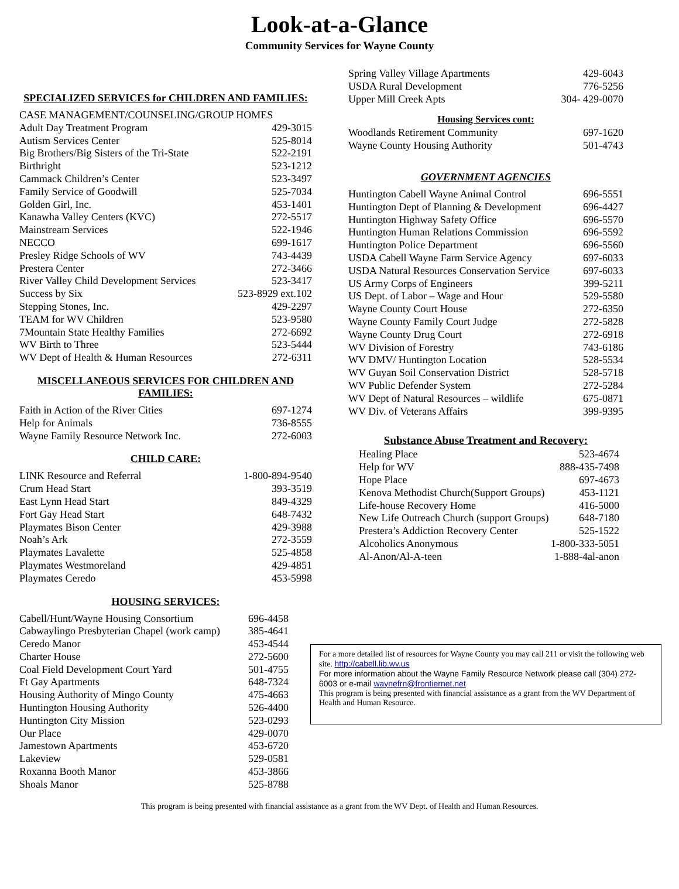Look-at-a-Glance
Community Services for Wayne County
SPECIALIZED SERVICES for CHILDREN AND FAMILIES:
| CASE MANAGEMENT/COUNSELING/GROUP HOMES | |
| Adult Day Treatment Program | 429-3015 |
| Autism Services Center | 525-8014 |
| Big Brothers/Big Sisters of the Tri-State | 522-2191 |
| Birthright | 523-1212 |
| Cammack Children’s Center | 523-3497 |
| Family Service of Goodwill | 525-7034 |
| Golden Girl, Inc. | 453-1401 |
| Kanawha Valley Centers (KVC) | 272-5517 |
| Mainstream Services | 522-1946 |
| NECCO | 699-1617 |
| Presley Ridge Schools of WV | 743-4439 |
| Prestera Center | 272-3466 |
| River Valley Child Development Services | 523-3417 |
| Success by Six | 523-8929 ext.102 |
| Stepping Stones, Inc. | 429-2297 |
| TEAM for WV Children | 523-9580 |
| 7Mountain State Healthy Families | 272-6692 |
| WV Birth to Three | 523-5444 |
| WV Dept of Health & Human Resources | 272-6311 |
MISCELLANEOUS SERVICES FOR CHILDREN AND FAMILIES:
| Faith in Action of the River Cities | 697-1274 |
| Help for Animals | 736-8555 |
| Wayne Family Resource Network Inc. | 272-6003 |
CHILD CARE:
| LINK Resource and Referral | 1-800-894-9540 |
| Crum Head Start | 393-3519 |
| East Lynn Head Start | 849-4329 |
| Fort Gay Head Start | 648-7432 |
| Playmates Bison Center | 429-3988 |
| Noah’s Ark | 272-3559 |
| Playmates Lavalette | 525-4858 |
| Playmates Westmoreland | 429-4851 |
| Playmates Ceredo | 453-5998 |
HOUSING SERVICES:
| Cabell/Hunt/Wayne Housing Consortium | 696-4458 |
| Cabwaylingo Presbyterian Chapel (work camp) | 385-4641 |
| Ceredo Manor | 453-4544 |
| Charter House | 272-5600 |
| Coal Field Development Court Yard | 501-4755 |
| Ft Gay Apartments | 648-7324 |
| Housing Authority of Mingo County | 475-4663 |
| Huntington Housing Authority | 526-4400 |
| Huntington City Mission | 523-0293 |
| Our Place | 429-0070 |
| Jamestown Apartments | 453-6720 |
| Lakeview | 529-0581 |
| Roxanna Booth Manor | 453-3866 |
| Shoals Manor | 525-8788 |
| Spring Valley Village Apartments | 429-6043 |
| USDA Rural Development | 776-5256 |
| Upper Mill Creek Apts | 304- 429-0070 |
Housing Services cont:
| Woodlands Retirement Community | 697-1620 |
| Wayne County Housing Authority | 501-4743 |
GOVERNMENT AGENCIES
| Huntington Cabell Wayne Animal Control | 696-5551 |
| Huntington Dept of Planning & Development | 696-4427 |
| Huntington Highway Safety Office | 696-5570 |
| Huntington Human Relations Commission | 696-5592 |
| Huntington Police Department | 696-5560 |
| USDA Cabell Wayne Farm Service Agency | 697-6033 |
| USDA Natural Resources Conservation Service | 697-6033 |
| US Army Corps of Engineers | 399-5211 |
| US Dept. of Labor – Wage and Hour | 529-5580 |
| Wayne County Court House | 272-6350 |
| Wayne County Family Court Judge | 272-5828 |
| Wayne County Drug Court | 272-6918 |
| WV Division of Forestry | 743-6186 |
| WV DMV/ Huntington Location | 528-5534 |
| WV Guyan Soil Conservation District | 528-5718 |
| WV Public Defender System | 272-5284 |
| WV Dept of Natural Resources – wildlife | 675-0871 |
| WV Div. of Veterans Affairs | 399-9395 |
Substance Abuse Treatment and Recovery:
| Healing Place | 523-4674 |
| Help for WV | 888-435-7498 |
| Hope Place | 697-4673 |
| Kenova Methodist Church(Support Groups) | 453-1121 |
| Life-house Recovery Home | 416-5000 |
| New Life Outreach Church (support Groups) | 648-7180 |
| Prestera’s Addiction Recovery Center | 525-1522 |
| Alcoholics Anonymous | 1-800-333-5051 |
| Al-Anon/Al-A-teen | 1-888-4al-anon |
For a more detailed list of resources for Wayne County you may call 211 or visit the following web site. http://cabell.lib.wv.us
For more information about the Wayne Family Resource Network please call (304) 272-6003 or e-mail waynefrn@frontiernet.net
This program is being presented with financial assistance as a grant from the WV Department of Health and Human Resource.
This program is being presented with financial assistance as a grant from the WV Dept. of Health and Human Resources.